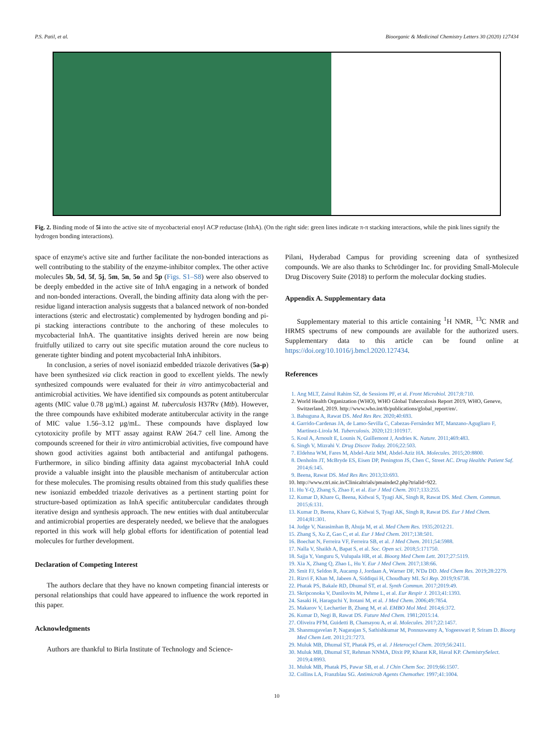P.S. Patil, et al. Bioorganic & Medicinal Chemistry Letters 30 (2020) 127434
Fig. 2. Binding mode of 5i into the active site of mycobacterial enoyl ACP reductase (InhA). (On the right side: green lines indicate π-π stacking interactions, while the pink lines signify the hydrogen bonding interactions).
space of enzyme's active site and further facilitate the non-bonded interactions as well contributing to the stability of the enzyme-inhibitor complex. The other active molecules 5b, 5d, 5f, 5j, 5m, 5n, 5o and 5p (Figs. S1–S8) were also observed to be deeply embedded in the active site of InhA engaging in a network of bonded and non-bonded interactions. Overall, the binding affinity data along with the per-residue ligand interaction analysis suggests that a balanced network of non-bonded interactions (steric and electrostatic) complemented by hydrogen bonding and pi-pi stacking interactions contribute to the anchoring of these molecules to mycobacterial InhA. The quantitative insights derived herein are now being fruitfully utilized to carry out site specific mutation around the core nucleus to generate tighter binding and potent mycobacterial InhA inhibitors.
In conclusion, a series of novel isoniazid embedded triazole derivatives (5a-p) have been synthesized via click reaction in good to excellent yields. The newly synthesized compounds were evaluated for their in vitro antimycobacterial and antimicrobial activities. We have identified six compounds as potent antitubercular agents (MIC value 0.78 µg/mL) against M. tuberculosis H37Rv (Mtb). However, the three compounds have exhibited moderate antitubercular activity in the range of MIC value 1.56–3.12 µg/mL. These compounds have displayed low cytotoxicity profile by MTT assay against RAW 264.7 cell line. Among the compounds screened for their in vitro antimicrobial activities, five compound have shown good activities against both antibacterial and antifungal pathogens. Furthermore, in silico binding affinity data against mycobacterial InhA could provide a valuable insight into the plausible mechanism of antitubercular action for these molecules. The promising results obtained from this study qualifies these new isoniazid embedded triazole derivatives as a pertinent starting point for structure-based optimization as InhA specific antitubercular candidates through iterative design and synthesis approach. The new entities with dual antitubercular and antimicrobial properties are desperately needed, we believe that the analogues reported in this work will help global efforts for identification of potential lead molecules for further development.
Declaration of Competing Interest
The authors declare that they have no known competing financial interests or personal relationships that could have appeared to influence the work reported in this paper.
Acknowledgments
Authors are thankful to Birla Institute of Technology and Science-
Pilani, Hyderabad Campus for providing screening data of synthesized compounds. We are also thanks to Schrödinger Inc. for providing Small-Molecule Drug Discovery Suite (2018) to perform the molecular docking studies.
Appendix A. Supplementary data
Supplementary material to this article containing <sup>1</sup>H NMR, <sup>13</sup>C NMR and HRMS spectrums of new compounds are available for the authorized users. Supplementary data to this article can be found online at https://doi.org/10.1016/j.bmcl.2020.127434.
References
1. Ang MLT, Zainul Rahim SZ, de Sessions PF, et al. Front Microbiol. 2017;8:710.
2. World Health Organization (WHO), WHO Global Tuberculosis Report 2019, WHO, Geneve, Switzerland, 2019. http://www.who.int/tb/publications/global_report/en/.
3. Bahuguna A, Rawat DS. Med Res Rev. 2020;40:693.
4. Garrido-Cardenas JA, de Lamo-Sevilla C, Cabezas-Fernández MT, Manzano-Agugliaro F, Martínez-Lirola M. Tuberculosis. 2020;121:101917.
5. Koul A, Arnoult E, Lounis N, Guillemont J, Andries K. Nature. 2011;469:483.
6. Singh V, Mizrahi V. Drug Discov Today. 2016;22:503.
7. Eldehna WM, Fares M, Abdel-Aziz MM, Abdel-Aziz HA. Molecules. 2015;20:8800.
8. Denholm JT, McBryde ES, Eisen DP, Penington JS, Chen C, Street AC. Drug Healthc Patient Saf. 2014;6:145.
9. Beena, Rawat DS. Med Res Rev. 2013;33:693.
10. http://www.ctri.nic.in/Clinicaltrials/pmaindet2.php?trialid=922.
11. Hu Y-Q, Zhang S, Zhao F, et al. Eur J Med Chem. 2017;133:255.
12. Kumar D, Khare G, Beena, Kidwai S, Tyagi AK, Singh R, Rawat DS. Med. Chem. Commun. 2015;6:131.
13. Kumar D, Beena, Khare G, Kidwai S, Tyagi AK, Singh R, Rawat DS. Eur J Med Chem. 2014;81:301.
14. Judge V, Narasimhan B, Ahuja M, et al. Med Chem Res. 1935;2012:21.
15. Zhang S, Xu Z, Gao C, et al. Eur J Med Chem. 2017;138:501.
16. Boechat N, Ferreira VF, Ferreira SB, et al. J Med Chem. 2011;54:5988.
17. Nalla V, Shaikh A, Bapat S, et al. Soc. Open sci. 2018;5:171750.
18. Sajja Y, Vanguru S, Vulupala HR, et al. Bioorg Med Chem Lett. 2017;27:5119.
19. Xia X, Zhang Q, Zhao L, Hu Y. Eur J Med Chem. 2017;138:66.
20. Smit FJ, Seldon R, Aucamp J, Jordaan A, Warner DF, N'Da DD. Med Chem Res. 2019;28:2279.
21. Rizvi F, Khan M, Jabeen A, Siddiqui H, Choudhary MI. Sci Rep. 2019;9:6738.
22. Phatak PS, Bakale RD, Dhumal ST, et al. Synth Commun. 2017;2019:49.
23. Skripconoka V, Danilovits M, Pehme L, et al. Eur Respir J. 2013;41:1393.
24. Sasaki H, Haraguchi Y, Itotani M, et al. J Med Chem. 2006;49:7854.
25. Makarov V, Lechartier B, Zhang M, et al. EMBO Mol Med. 2014;6:372.
26. Kumar D, Negi B, Rawat DS. Future Med Chem. 1981;2015:14.
27. Oliveira PFM, Guidetti B, Chamayou A, et al. Molecules. 2017;22:1457.
28. Shanmugavelan P, Nagarajan S, Sathishkumar M, Ponnuswamy A, Yogeeswari P, Sriram D. Bioorg Med Chem Lett. 2011;21:7273.
29. Muluk MB, Dhumal ST, Phatak PS, et al. J Heterocycl Chem. 2019;56:2411.
30. Muluk MB, Dhumal ST, Rehman NNMA, Dixit PP, Kharat KR, Haval KP. ChemistrySelect. 2019;4:8993.
31. Muluk MB, Phatak PS, Pawar SB, et al. J Chin Chem Soc. 2019;66:1507.
32. Collins LA, Franzblau SG. Antimicrob Agents Chemother. 1997;41:1004.
10